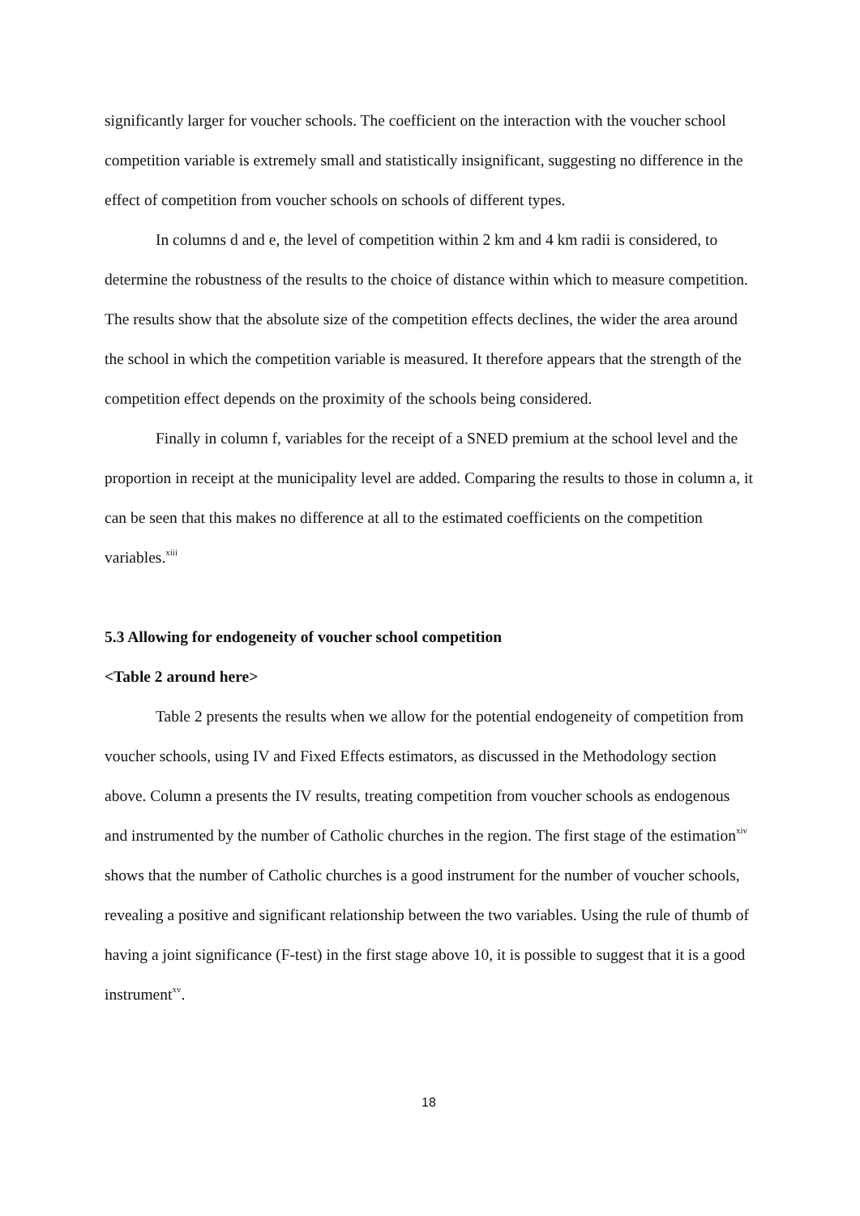significantly larger for voucher schools. The coefficient on the interaction with the voucher school competition variable is extremely small and statistically insignificant, suggesting no difference in the effect of competition from voucher schools on schools of different types.
In columns d and e, the level of competition within 2 km and 4 km radii is considered, to determine the robustness of the results to the choice of distance within which to measure competition. The results show that the absolute size of the competition effects declines, the wider the area around the school in which the competition variable is measured. It therefore appears that the strength of the competition effect depends on the proximity of the schools being considered.
Finally in column f, variables for the receipt of a SNED premium at the school level and the proportion in receipt at the municipality level are added. Comparing the results to those in column a, it can be seen that this makes no difference at all to the estimated coefficients on the competition variables.<sup>xiii</sup>
5.3 Allowing for endogeneity of voucher school competition
<Table 2 around here>
Table 2 presents the results when we allow for the potential endogeneity of competition from voucher schools, using IV and Fixed Effects estimators, as discussed in the Methodology section above. Column a presents the IV results, treating competition from voucher schools as endogenous and instrumented by the number of Catholic churches in the region. The first stage of the estimation<sup>xiv</sup> shows that the number of Catholic churches is a good instrument for the number of voucher schools, revealing a positive and significant relationship between the two variables. Using the rule of thumb of having a joint significance (F-test) in the first stage above 10, it is possible to suggest that it is a good instrument<sup>xv</sup>.
18